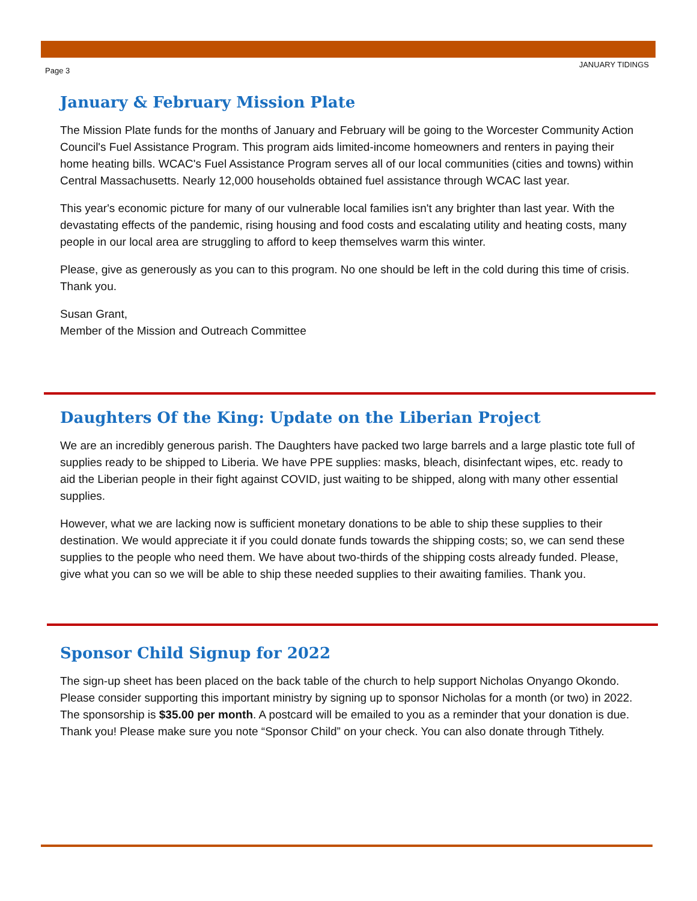Page 3 JANUARY TIDINGS
January & February Mission Plate
The Mission Plate funds for the months of January and February will be going to the Worcester Community Action Council's Fuel Assistance Program. This program aids limited-income homeowners and renters in paying their home heating bills. WCAC's Fuel Assistance Program serves all of our local communities (cities and towns) within Central Massachusetts. Nearly 12,000 households obtained fuel assistance through WCAC last year.
This year's economic picture for many of our vulnerable local families isn't any brighter than last year. With the devastating effects of the pandemic, rising housing and food costs and escalating utility and heating costs, many people in our local area are struggling to afford to keep themselves warm this winter.
Please, give as generously as you can to this program. No one should be left in the cold during this time of crisis. Thank you.
Susan Grant,
Member of the Mission and Outreach Committee
Daughters Of the King: Update on the Liberian Project
We are an incredibly generous parish. The Daughters have packed two large barrels and a large plastic tote full of supplies ready to be shipped to Liberia. We have PPE supplies: masks, bleach, disinfectant wipes, etc. ready to aid the Liberian people in their fight against COVID, just waiting to be shipped, along with many other essential supplies.
However, what we are lacking now is sufficient monetary donations to be able to ship these supplies to their destination. We would appreciate it if you could donate funds towards the shipping costs; so, we can send these supplies to the people who need them. We have about two-thirds of the shipping costs already funded. Please, give what you can so we will be able to ship these needed supplies to their awaiting families. Thank you.
Sponsor Child Signup for 2022
The sign-up sheet has been placed on the back table of the church to help support Nicholas Onyango Okondo. Please consider supporting this important ministry by signing up to sponsor Nicholas for a month (or two) in 2022. The sponsorship is $35.00 per month. A postcard will be emailed to you as a reminder that your donation is due. Thank you! Please make sure you note “Sponsor Child” on your check. You can also donate through Tithely.